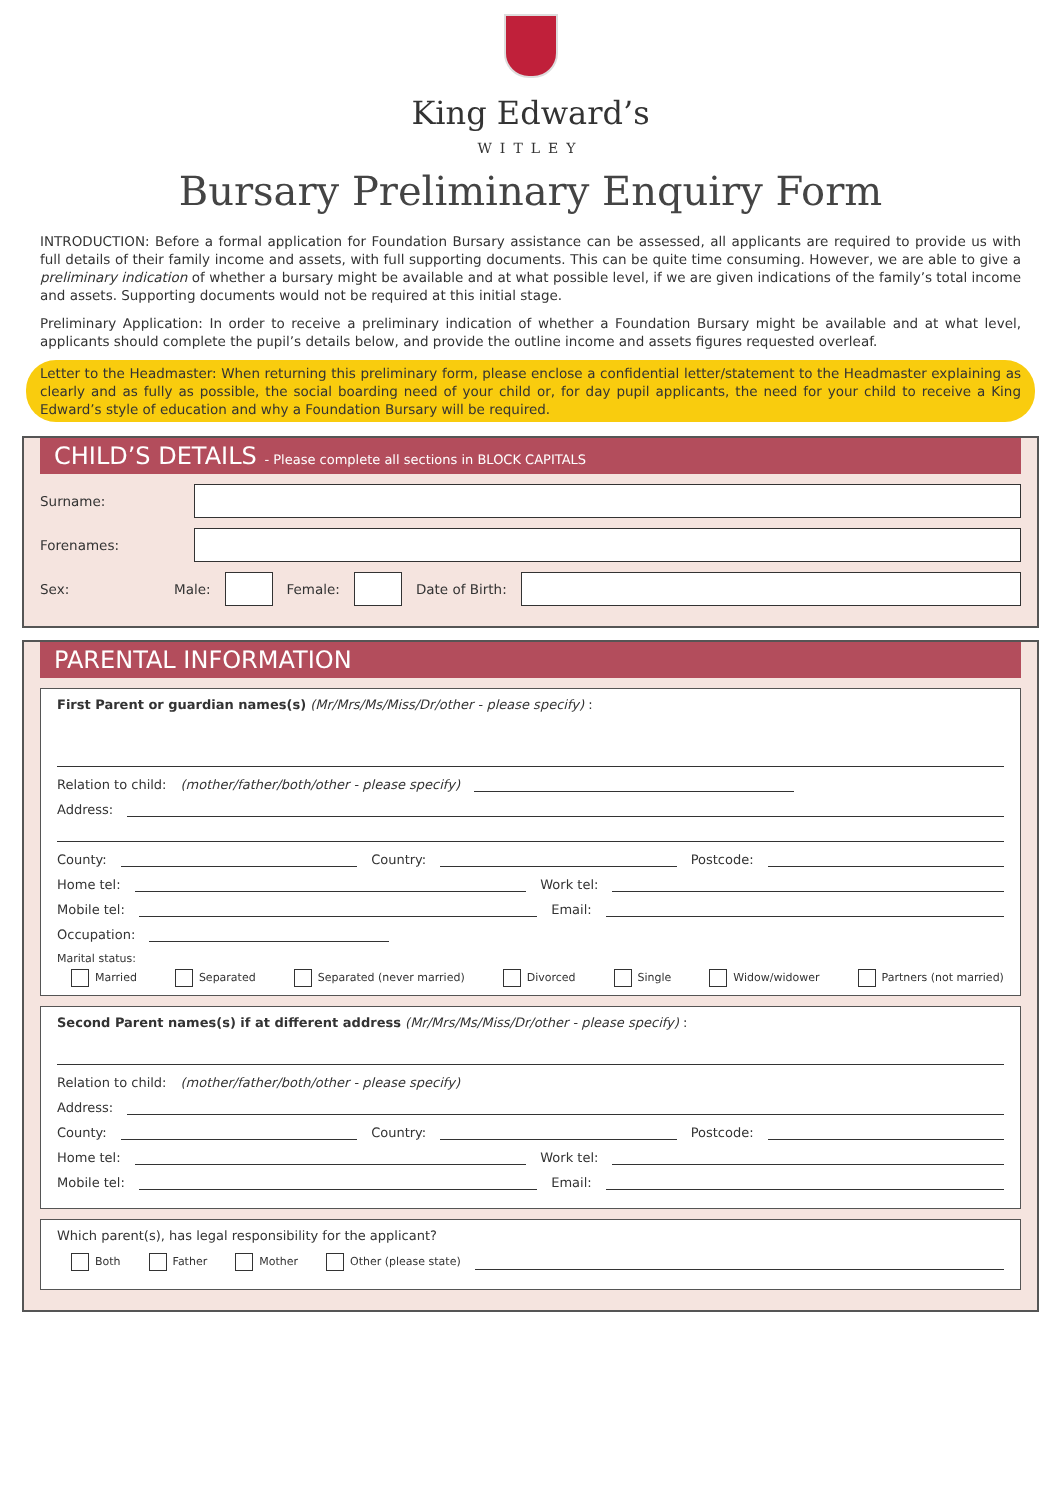King Edward’s
WITLEY
Bursary Preliminary Enquiry Form
INTRODUCTION: Before a formal application for Foundation Bursary assistance can be assessed, all applicants are required to provide us with full details of their family income and assets, with full supporting documents. This can be quite time consuming. However, we are able to give a preliminary indication of whether a bursary might be available and at what possible level, if we are given indications of the family’s total income and assets. Supporting documents would not be required at this initial stage.
Preliminary Application: In order to receive a preliminary indication of whether a Foundation Bursary might be available and at what level, applicants should complete the pupil’s details below, and provide the outline income and assets figures requested overleaf.
Letter to the Headmaster: When returning this preliminary form, please enclose a confidential letter/statement to the Headmaster explaining as clearly and as fully as possible, the social boarding need of your child or, for day pupil applicants, the need for your child to receive a King Edward’s style of education and why a Foundation Bursary will be required.
CHILD’S DETAILS - Please complete all sections in BLOCK CAPITALS
Surname:
Forenames:
Sex: Male: Female: Date of Birth:
PARENTAL INFORMATION
First Parent or guardian names(s) (Mr/Mrs/Ms/Miss/Dr/other - please specify) :
Relation to child: (mother/father/both/other - please specify)
Address:
County:
Country:
Postcode:
Home tel:
Work tel:
Mobile tel:
Email:
Occupation:
Marital status:
Married Separated Separated (never married) Divorced Single Widow/widower Partners (not married)
Second Parent names(s) if at different address (Mr/Mrs/Ms/Miss/Dr/other - please specify) :
Relation to child: (mother/father/both/other - please specify)
Address:
County:
Country:
Postcode:
Home tel:
Work tel:
Mobile tel:
Email:
Which parent(s), has legal responsibility for the applicant?
Both Father Mother Other (please state)